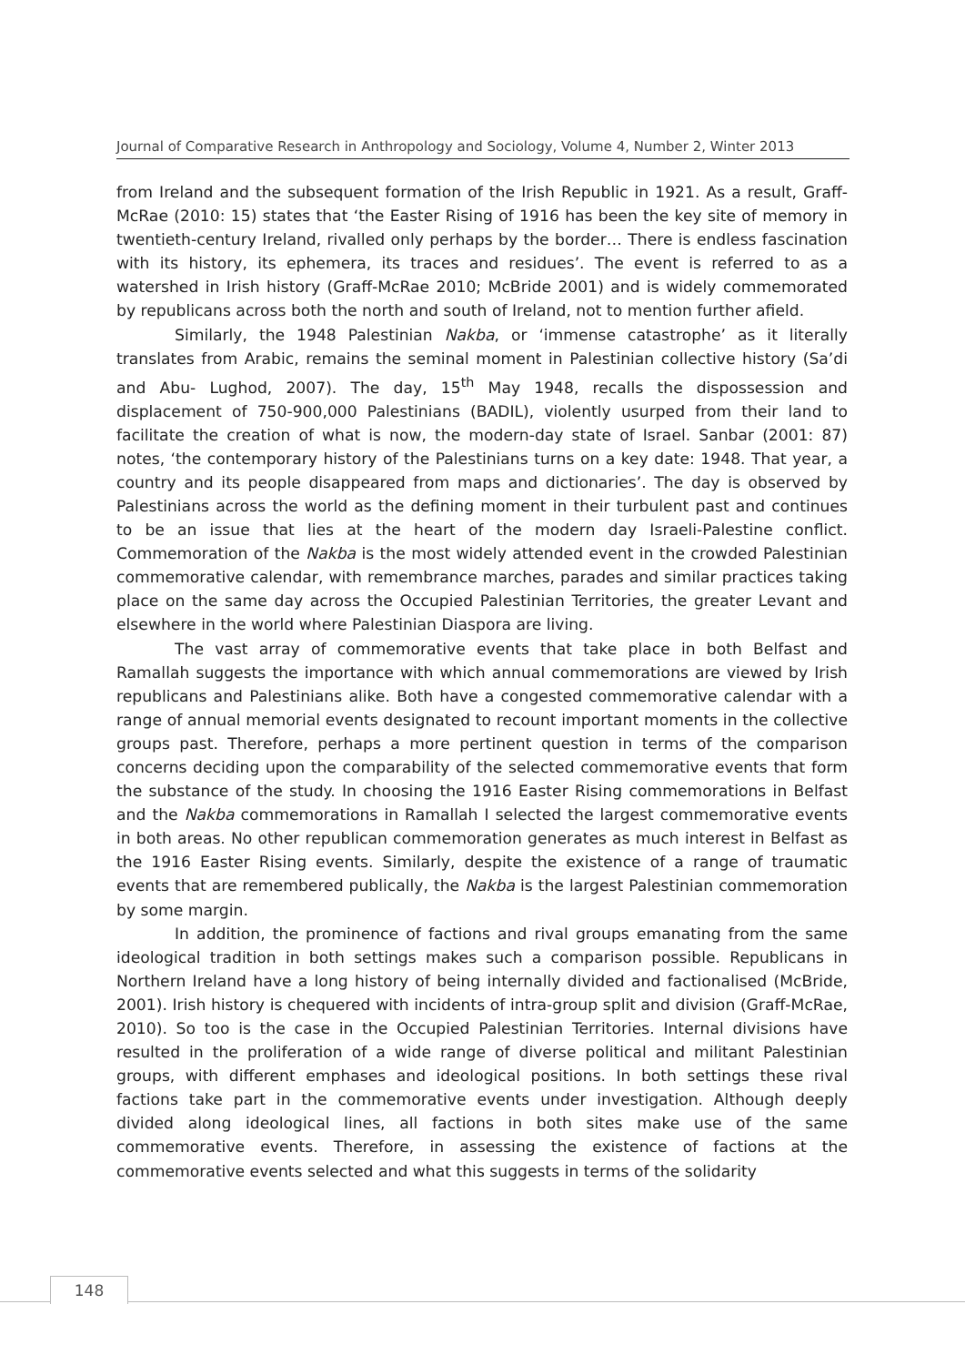Journal of Comparative Research in Anthropology and Sociology, Volume 4, Number 2, Winter 2013
from Ireland and the subsequent formation of the Irish Republic in 1921. As a result, Graff-McRae (2010: 15) states that ‘the Easter Rising of 1916 has been the key site of memory in twentieth-century Ireland, rivalled only perhaps by the border… There is endless fascination with its history, its ephemera, its traces and residues’. The event is referred to as a watershed in Irish history (Graff-McRae 2010; McBride 2001) and is widely commemorated by republicans across both the north and south of Ireland, not to mention further afield.
Similarly, the 1948 Palestinian Nakba, or ‘immense catastrophe’ as it literally translates from Arabic, remains the seminal moment in Palestinian collective history (Sa’di and Abu- Lughod, 2007). The day, 15<sup>th</sup> May 1948, recalls the dispossession and displacement of 750-900,000 Palestinians (BADIL), violently usurped from their land to facilitate the creation of what is now, the modern-day state of Israel. Sanbar (2001: 87) notes, ‘the contemporary history of the Palestinians turns on a key date: 1948. That year, a country and its people disappeared from maps and dictionaries’. The day is observed by Palestinians across the world as the defining moment in their turbulent past and continues to be an issue that lies at the heart of the modern day Israeli-Palestine conflict. Commemoration of the Nakba is the most widely attended event in the crowded Palestinian commemorative calendar, with remembrance marches, parades and similar practices taking place on the same day across the Occupied Palestinian Territories, the greater Levant and elsewhere in the world where Palestinian Diaspora are living.
The vast array of commemorative events that take place in both Belfast and Ramallah suggests the importance with which annual commemorations are viewed by Irish republicans and Palestinians alike. Both have a congested commemorative calendar with a range of annual memorial events designated to recount important moments in the collective groups past. Therefore, perhaps a more pertinent question in terms of the comparison concerns deciding upon the comparability of the selected commemorative events that form the substance of the study. In choosing the 1916 Easter Rising commemorations in Belfast and the Nakba commemorations in Ramallah I selected the largest commemorative events in both areas. No other republican commemoration generates as much interest in Belfast as the 1916 Easter Rising events. Similarly, despite the existence of a range of traumatic events that are remembered publically, the Nakba is the largest Palestinian commemoration by some margin.
In addition, the prominence of factions and rival groups emanating from the same ideological tradition in both settings makes such a comparison possible. Republicans in Northern Ireland have a long history of being internally divided and factionalised (McBride, 2001). Irish history is chequered with incidents of intra-group split and division (Graff-McRae, 2010). So too is the case in the Occupied Palestinian Territories. Internal divisions have resulted in the proliferation of a wide range of diverse political and militant Palestinian groups, with different emphases and ideological positions. In both settings these rival factions take part in the commemorative events under investigation. Although deeply divided along ideological lines, all factions in both sites make use of the same commemorative events. Therefore, in assessing the existence of factions at the commemorative events selected and what this suggests in terms of the solidarity
148